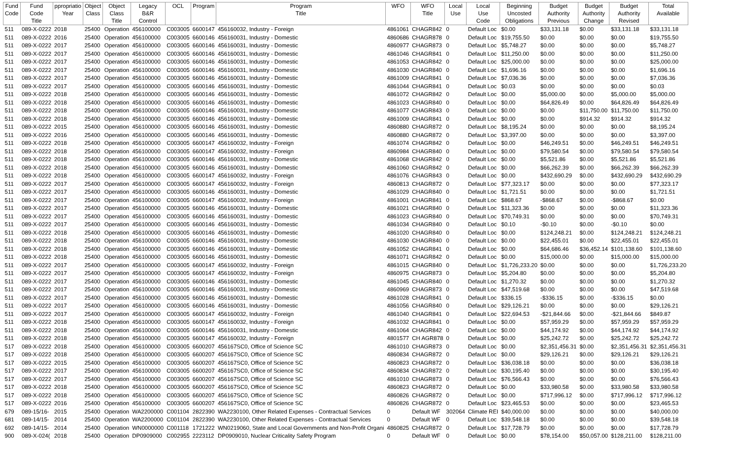| Fund Code | Fund Code Title | ppropriatio Year | Object Class | Object Class Title | Legacy B&R Control | OCL | Program | Program Title | WFO | WFO Title | Local Use | Local Use Code | Beginning Uncosted Obligations | Budget Authority Previous | Budget Authority Change | Budget Authority Revised | Total Available |
| --- | --- | --- | --- | --- | --- | --- | --- | --- | --- | --- | --- | --- | --- | --- | --- | --- | --- |
| 511 | 089-X-0222 | 2018 | 25400 | Operation | 456100000 | C003005 | 6600147 | 456160032, Industry - Foreign | 4861061 | CHAGR842 | 0 | Default Loc | $0.00 | $33,131.18 | $0.00 | $33,131.18 | $33,131.18 |
| 511 | 089-X-0222 | 2016 | 25400 | Operation | 456100000 | C003005 | 6600146 | 456160031, Industry - Domestic | 4860686 | CHAGR878 | 0 | Default Loc | $19,755.50 | $0.00 | $0.00 | $0.00 | $19,755.50 |
| 511 | 089-X-0222 | 2017 | 25400 | Operation | 456100000 | C003005 | 6600146 | 456160031, Industry - Domestic | 4860977 | CHAGR873 | 0 | Default Loc | $5,748.27 | $0.00 | $0.00 | $0.00 | $5,748.27 |
| 511 | 089-X-0222 | 2017 | 25400 | Operation | 456100000 | C003005 | 6600146 | 456160031, Industry - Domestic | 4861046 | CHAGR841 | 0 | Default Loc | $11,250.00 | $0.00 | $0.00 | $0.00 | $11,250.00 |
| 511 | 089-X-0222 | 2017 | 25400 | Operation | 456100000 | C003005 | 6600146 | 456160031, Industry - Domestic | 4861053 | CHAGR842 | 0 | Default Loc | $25,000.00 | $0.00 | $0.00 | $0.00 | $25,000.00 |
| 511 | 089-X-0222 | 2017 | 25400 | Operation | 456100000 | C003005 | 6600146 | 456160031, Industry - Domestic | 4861030 | CHAGR840 | 0 | Default Loc | $1,696.16 | $0.00 | $0.00 | $0.00 | $1,696.16 |
| 511 | 089-X-0222 | 2017 | 25400 | Operation | 456100000 | C003005 | 6600146 | 456160031, Industry - Domestic | 4861009 | CHAGR841 | 0 | Default Loc | $7,036.36 | $0.00 | $0.00 | $0.00 | $7,036.36 |
| 511 | 089-X-0222 | 2017 | 25400 | Operation | 456100000 | C003005 | 6600146 | 456160031, Industry - Domestic | 4861044 | CHAGR841 | 0 | Default Loc | $0.03 | $0.00 | $0.00 | $0.00 | $0.03 |
| 511 | 089-X-0222 | 2018 | 25400 | Operation | 456100000 | C003005 | 6600146 | 456160031, Industry - Domestic | 4861072 | CHAGR842 | 0 | Default Loc | $0.00 | $5,000.00 | $0.00 | $5,000.00 | $5,000.00 |
| 511 | 089-X-0222 | 2018 | 25400 | Operation | 456100000 | C003005 | 6600146 | 456160031, Industry - Domestic | 4861023 | CHAGR840 | 0 | Default Loc | $0.00 | $64,826.49 | $0.00 | $64,826.49 | $64,826.49 |
| 511 | 089-X-0222 | 2018 | 25400 | Operation | 456100000 | C003005 | 6600146 | 456160031, Industry - Domestic | 4861077 | CHAGR843 | 0 | Default Loc | $0.00 | $0.00 | $11,750.00 | $11,750.00 | $11,750.00 |
| 511 | 089-X-0222 | 2018 | 25400 | Operation | 456100000 | C003005 | 6600146 | 456160031, Industry - Domestic | 4861009 | CHAGR841 | 0 | Default Loc | $0.00 | $0.00 | $914.32 | $914.32 | $914.32 |
| 511 | 089-X-0222 | 2015 | 25400 | Operation | 456100000 | C003005 | 6600146 | 456160031, Industry - Domestic | 4860880 | CHAGR872 | 0 | Default Loc | $8,195.24 | $0.00 | $0.00 | $0.00 | $8,195.24 |
| 511 | 089-X-0222 | 2016 | 25400 | Operation | 456100000 | C003005 | 6600146 | 456160031, Industry - Domestic | 4860880 | CHAGR872 | 0 | Default Loc | $3,397.00 | $0.00 | $0.00 | $0.00 | $3,397.00 |
| 511 | 089-X-0222 | 2018 | 25400 | Operation | 456100000 | C003005 | 6600147 | 456160032, Industry - Foreign | 4861074 | CHAGR842 | 0 | Default Loc | $0.00 | $46,249.51 | $0.00 | $46,249.51 | $46,249.51 |
| 511 | 089-X-0222 | 2018 | 25400 | Operation | 456100000 | C003005 | 6600147 | 456160032, Industry - Foreign | 4860984 | CHAGR840 | 0 | Default Loc | $0.00 | $79,580.54 | $0.00 | $79,580.54 | $79,580.54 |
| 511 | 089-X-0222 | 2018 | 25400 | Operation | 456100000 | C003005 | 6600146 | 456160031, Industry - Domestic | 4861068 | CHAGR842 | 0 | Default Loc | $0.00 | $5,521.86 | $0.00 | $5,521.86 | $5,521.86 |
| 511 | 089-X-0222 | 2018 | 25400 | Operation | 456100000 | C003005 | 6600146 | 456160031, Industry - Domestic | 4861060 | CHAGR842 | 0 | Default Loc | $0.00 | $66,262.39 | $0.00 | $66,262.39 | $66,262.39 |
| 511 | 089-X-0222 | 2018 | 25400 | Operation | 456100000 | C003005 | 6600147 | 456160032, Industry - Foreign | 4861076 | CHAGR843 | 0 | Default Loc | $0.00 | $432,690.29 | $0.00 | $432,690.29 | $432,690.29 |
| 511 | 089-X-0222 | 2017 | 25400 | Operation | 456100000 | C003005 | 6600147 | 456160032, Industry - Foreign | 4860813 | CHAGR872 | 0 | Default Loc | $77,323.17 | $0.00 | $0.00 | $0.00 | $77,323.17 |
| 511 | 089-X-0222 | 2017 | 25400 | Operation | 456100000 | C003005 | 6600146 | 456160031, Industry - Domestic | 4861029 | CHAGR840 | 0 | Default Loc | $1,721.51 | $0.00 | $0.00 | $0.00 | $1,721.51 |
| 511 | 089-X-0222 | 2017 | 25400 | Operation | 456100000 | C003005 | 6600147 | 456160032, Industry - Foreign | 4861001 | CHAGR841 | 0 | Default Loc | $868.67 | -$868.67 | $0.00 | -$868.67 | $0.00 |
| 511 | 089-X-0222 | 2017 | 25400 | Operation | 456100000 | C003005 | 6600146 | 456160031, Industry - Domestic | 4861021 | CHAGR840 | 0 | Default Loc | $11,323.36 | $0.00 | $0.00 | $0.00 | $11,323.36 |
| 511 | 089-X-0222 | 2017 | 25400 | Operation | 456100000 | C003005 | 6600146 | 456160031, Industry - Domestic | 4861023 | CHAGR840 | 0 | Default Loc | $70,749.31 | $0.00 | $0.00 | $0.00 | $70,749.31 |
| 511 | 089-X-0222 | 2017 | 25400 | Operation | 456100000 | C003005 | 6600146 | 456160031, Industry - Domestic | 4861034 | CHAGR840 | 0 | Default Loc | $0.10 | -$0.10 | $0.00 | -$0.10 | $0.00 |
| 511 | 089-X-0222 | 2018 | 25400 | Operation | 456100000 | C003005 | 6600146 | 456160031, Industry - Domestic | 4861020 | CHAGR840 | 0 | Default Loc | $0.00 | $124,248.21 | $0.00 | $124,248.21 | $124,248.21 |
| 511 | 089-X-0222 | 2018 | 25400 | Operation | 456100000 | C003005 | 6600146 | 456160031, Industry - Domestic | 4861030 | CHAGR840 | 0 | Default Loc | $0.00 | $22,455.01 | $0.00 | $22,455.01 | $22,455.01 |
| 511 | 089-X-0222 | 2018 | 25400 | Operation | 456100000 | C003005 | 6600146 | 456160031, Industry - Domestic | 4861052 | CHAGR841 | 0 | Default Loc | $0.00 | $64,686.46 | $36,452.14 | $101,138.60 | $101,138.60 |
| 511 | 089-X-0222 | 2018 | 25400 | Operation | 456100000 | C003005 | 6600146 | 456160031, Industry - Domestic | 4861071 | CHAGR842 | 0 | Default Loc | $0.00 | $15,000.00 | $0.00 | $15,000.00 | $15,000.00 |
| 511 | 089-X-0222 | 2017 | 25400 | Operation | 456100000 | C003005 | 6600147 | 456160032, Industry - Foreign | 4861015 | CHAGR840 | 0 | Default Loc | $1,726,233.20 | $0.00 | $0.00 | $0.00 | $1,726,233.20 |
| 511 | 089-X-0222 | 2017 | 25400 | Operation | 456100000 | C003005 | 6600147 | 456160032, Industry - Foreign | 4860975 | CHAGR873 | 0 | Default Loc | $5,204.80 | $0.00 | $0.00 | $0.00 | $5,204.80 |
| 511 | 089-X-0222 | 2017 | 25400 | Operation | 456100000 | C003005 | 6600146 | 456160031, Industry - Domestic | 4861045 | CHAGR840 | 0 | Default Loc | $1,270.32 | $0.00 | $0.00 | $0.00 | $1,270.32 |
| 511 | 089-X-0222 | 2017 | 25400 | Operation | 456100000 | C003005 | 6600146 | 456160031, Industry - Domestic | 4860969 | CHAGR873 | 0 | Default Loc | $47,519.68 | $0.00 | $0.00 | $0.00 | $47,519.68 |
| 511 | 089-X-0222 | 2017 | 25400 | Operation | 456100000 | C003005 | 6600146 | 456160031, Industry - Domestic | 4861028 | CHAGR841 | 0 | Default Loc | $336.15 | -$336.15 | $0.00 | -$336.15 | $0.00 |
| 511 | 089-X-0222 | 2017 | 25400 | Operation | 456100000 | C003005 | 6600146 | 456160031, Industry - Domestic | 4861056 | CHAGR840 | 0 | Default Loc | $29,126.21 | $0.00 | $0.00 | $0.00 | $29,126.21 |
| 511 | 089-X-0222 | 2017 | 25400 | Operation | 456100000 | C003005 | 6600147 | 456160032, Industry - Foreign | 4861040 | CHAGR841 | 0 | Default Loc | $22,694.53 | -$21,844.66 | $0.00 | -$21,844.66 | $849.87 |
| 511 | 089-X-0222 | 2018 | 25400 | Operation | 456100000 | C003005 | 6600147 | 456160032, Industry - Foreign | 4861032 | CHAGR841 | 0 | Default Loc | $0.00 | $57,959.29 | $0.00 | $57,959.29 | $57,959.29 |
| 511 | 089-X-0222 | 2018 | 25400 | Operation | 456100000 | C003005 | 6600146 | 456160031, Industry - Domestic | 4861064 | CHAGR842 | 0 | Default Loc | $0.00 | $44,174.92 | $0.00 | $44,174.92 | $44,174.92 |
| 511 | 089-X-0222 | 2018 | 25400 | Operation | 456100000 | C003005 | 6600147 | 456160032, Industry - Foreign | 4801577 | CH AGR878 | 0 | Default Loc | $0.00 | $25,242.72 | $0.00 | $25,242.72 | $25,242.72 |
| 517 | 089-X-0222 | 2018 | 25400 | Operation | 456100000 | C003005 | 6600207 | 456167SC0, Office of Science SC | 4861010 | CHAGR873 | 0 | Default Loc | $0.00 | $2,351,456.31 | $0.00 | $2,351,456.31 | $2,351,456.31 |
| 517 | 089-X-0222 | 2018 | 25400 | Operation | 456100000 | C003005 | 6600207 | 456167SC0, Office of Science SC | 4860834 | CHAGR872 | 0 | Default Loc | $0.00 | $29,126.21 | $0.00 | $29,126.21 | $29,126.21 |
| 517 | 089-X-0222 | 2015 | 25400 | Operation | 456100000 | C003005 | 6600207 | 456167SC0, Office of Science SC | 4860823 | CHAGR872 | 0 | Default Loc | $36,038.18 | $0.00 | $0.00 | $0.00 | $36,038.18 |
| 517 | 089-X-0222 | 2017 | 25400 | Operation | 456100000 | C003005 | 6600207 | 456167SC0, Office of Science SC | 4860834 | CHAGR872 | 0 | Default Loc | $30,195.40 | $0.00 | $0.00 | $0.00 | $30,195.40 |
| 517 | 089-X-0222 | 2017 | 25400 | Operation | 456100000 | C003005 | 6600207 | 456167SC0, Office of Science SC | 4861010 | CHAGR873 | 0 | Default Loc | $76,566.43 | $0.00 | $0.00 | $0.00 | $76,566.43 |
| 517 | 089-X-0222 | 2018 | 25400 | Operation | 456100000 | C003005 | 6600207 | 456167SC0, Office of Science SC | 4860823 | CHAGR872 | 0 | Default Loc | $0.00 | $33,980.58 | $0.00 | $33,980.58 | $33,980.58 |
| 517 | 089-X-0222 | 2018 | 25400 | Operation | 456100000 | C003005 | 6600207 | 456167SC0, Office of Science SC | 4860826 | CHAGR872 | 0 | Default Loc | $0.00 | $717,996.12 | $0.00 | $717,996.12 | $717,996.12 |
| 517 | 089-X-0222 | 2016 | 25400 | Operation | 456100000 | C003005 | 6600207 | 456167SC0, Office of Science SC | 4860826 | CHAGR872 | 0 | Default Loc | $23,465.53 | $0.00 | $0.00 | $0.00 | $23,465.53 |
| 679 | 089-15/16- | 2015 | 25400 | Operation | WA2200000 | C001104 | 2822390 | WA2230100, Other Related Expenses - Contractual Services | 0 | Default WF | 302064 | Climate REI | $40,000.00 | $0.00 | $0.00 | $0.00 | $40,000.00 |
| 681 | 089-14/15- | 2014 | 25400 | Operation | WA2200000 | C001104 | 2822390 | WA2230100, Other Related Expenses - Contractual Services | 0 | Default WF | 0 | Default Loc | $39,548.18 | $0.00 | $0.00 | $0.00 | $39,548.18 |
| 692 | 089-14/15- | 2014 | 25400 | Operation | WN0000000 | C001118 | 1721222 | WN0219060, State and Local Governments and Non-Profit Organi | 4860825 | CHAGR872 | 0 | Default Loc | $17,728.79 | $0.00 | $0.00 | $0.00 | $17,728.79 |
| 900 | 089-X-024( | 2018 | 25400 | Operation | DP0909000 | C002955 | 2223112 | DP0909010, Nuclear Criticality Safety Program | 0 | Default WF | 0 | Default Loc | $0.00 | $78,154.00 | $50,057.00 | $128,211.00 | $128,211.00 |